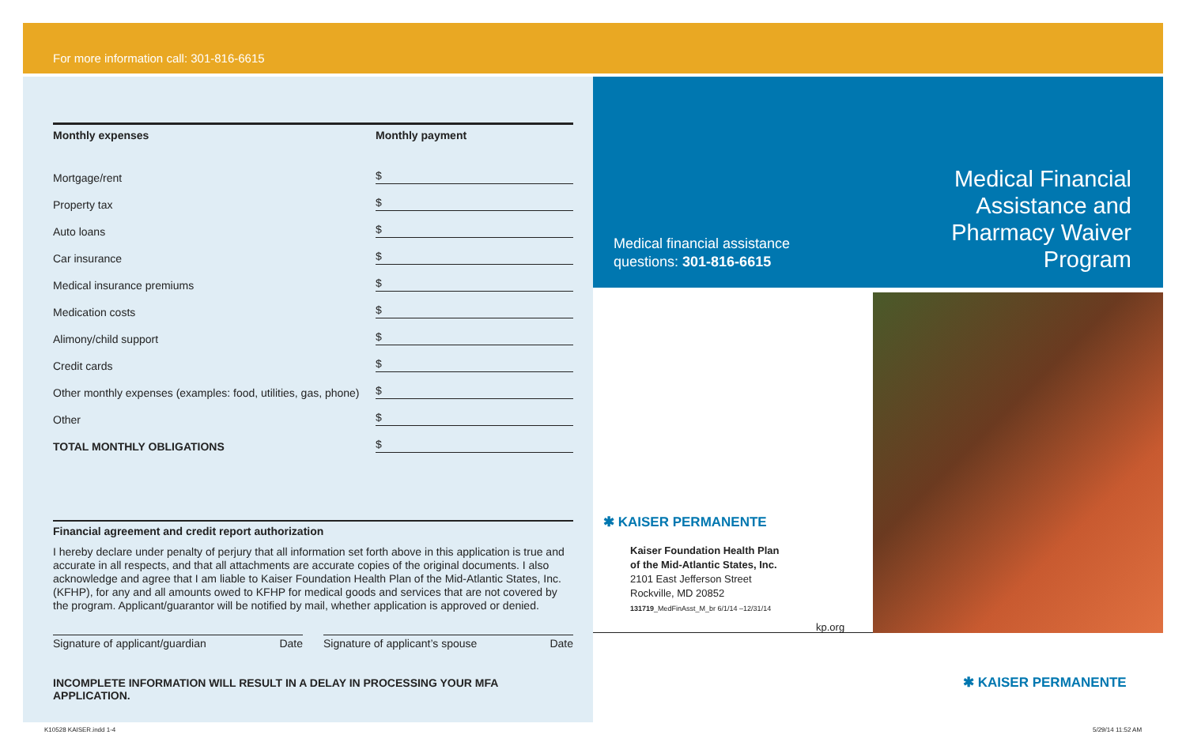For more information call: 301-816-6615
| Monthly expenses | Monthly payment |
| --- | --- |
| Mortgage/rent | $ |
| Property tax | $ |
| Auto loans | $ |
| Car insurance | $ |
| Medical insurance premiums | $ |
| Medication costs | $ |
| Alimony/child support | $ |
| Credit cards | $ |
| Other monthly expenses (examples: food, utilities, gas, phone) | $ |
| Other | $ |
| TOTAL MONTHLY OBLIGATIONS | $ |
Financial agreement and credit report authorization
I hereby declare under penalty of perjury that all information set forth above in this application is true and accurate in all respects, and that all attachments are accurate copies of the original documents. I also acknowledge and agree that I am liable to Kaiser Foundation Health Plan of the Mid-Atlantic States, Inc. (KFHP), for any and all amounts owed to KFHP for medical goods and services that are not covered by the program. Applicant/guarantor will be notified by mail, whether application is approved or denied.
Signature of applicant/guardian Date
Signature of applicant’s spouse Date
INCOMPLETE INFORMATION WILL RESULT IN A DELAY IN PROCESSING YOUR MFA APPLICATION.
Medical financial assistance
questions: 301-816-6615
Medical Financial
Assistance and
Pharmacy Waiver
Program
✱ KAISER PERMANENTE
Kaiser Foundation Health Plan
of the Mid-Atlantic States, Inc.
2101 East Jefferson Street
Rockville, MD 20852
131719_MedFinAsst_M_br 6/1/14 –12/31/14
kp.org
✱ KAISER PERMANENTE
K10528 KAISER.indd 1-4 5/29/14 11:52 AM